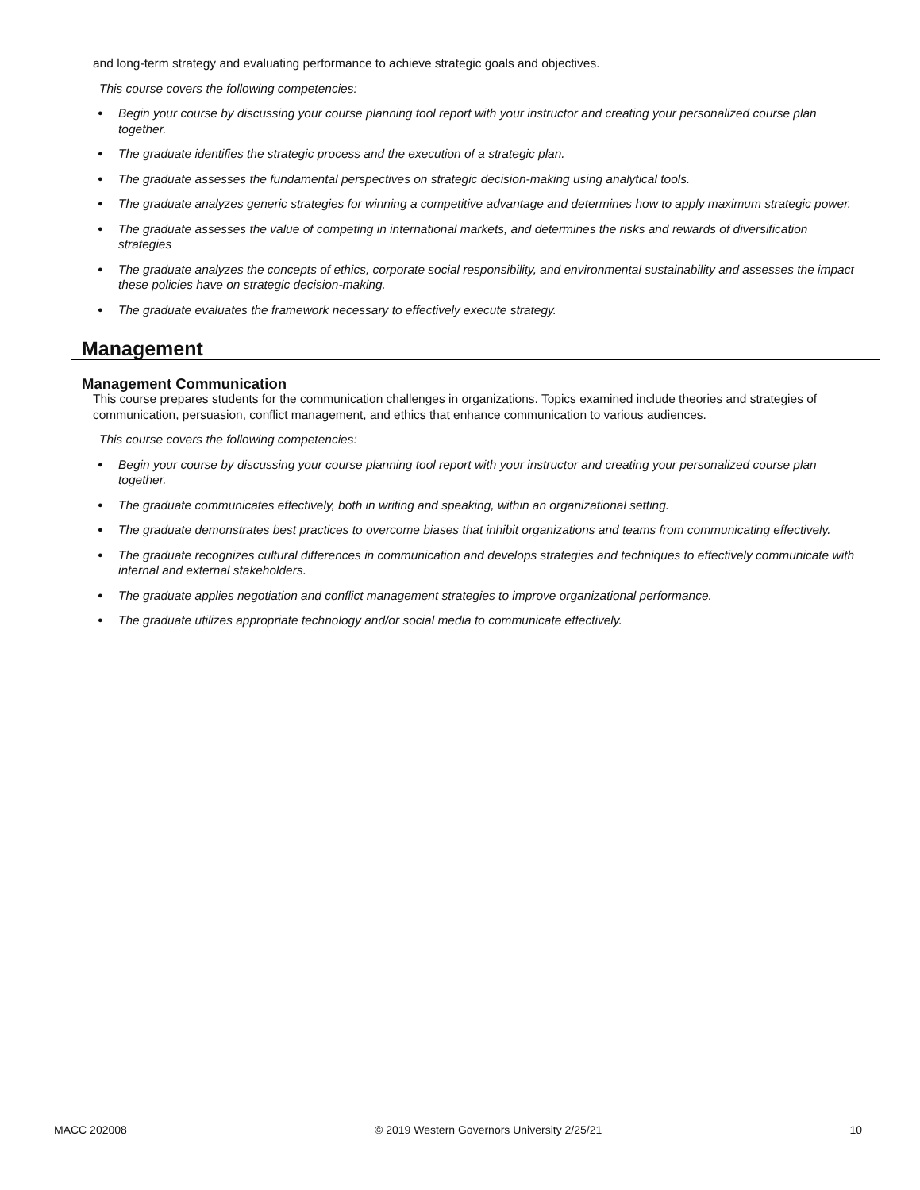and long-term strategy and evaluating performance to achieve strategic goals and objectives.
This course covers the following competencies:
● Begin your course by discussing your course planning tool report with your instructor and creating your personalized course plan together.
● The graduate identifies the strategic process and the execution of a strategic plan.
● The graduate assesses the fundamental perspectives on strategic decision-making using analytical tools.
● The graduate analyzes generic strategies for winning a competitive advantage and determines how to apply maximum strategic power.
● The graduate assesses the value of competing in international markets, and determines the risks and rewards of diversification strategies
● The graduate analyzes the concepts of ethics, corporate social responsibility, and environmental sustainability and assesses the impact these policies have on strategic decision-making.
● The graduate evaluates the framework necessary to effectively execute strategy.
Management
Management Communication
This course prepares students for the communication challenges in organizations. Topics examined include theories and strategies of communication, persuasion, conflict management, and ethics that enhance communication to various audiences.
This course covers the following competencies:
● Begin your course by discussing your course planning tool report with your instructor and creating your personalized course plan together.
● The graduate communicates effectively, both in writing and speaking, within an organizational setting.
● The graduate demonstrates best practices to overcome biases that inhibit organizations and teams from communicating effectively.
● The graduate recognizes cultural differences in communication and develops strategies and techniques to effectively communicate with internal and external stakeholders.
● The graduate applies negotiation and conflict management strategies to improve organizational performance.
● The graduate utilizes appropriate technology and/or social media to communicate effectively.
MACC 202008 © 2019 Western Governors University 2/25/21 10